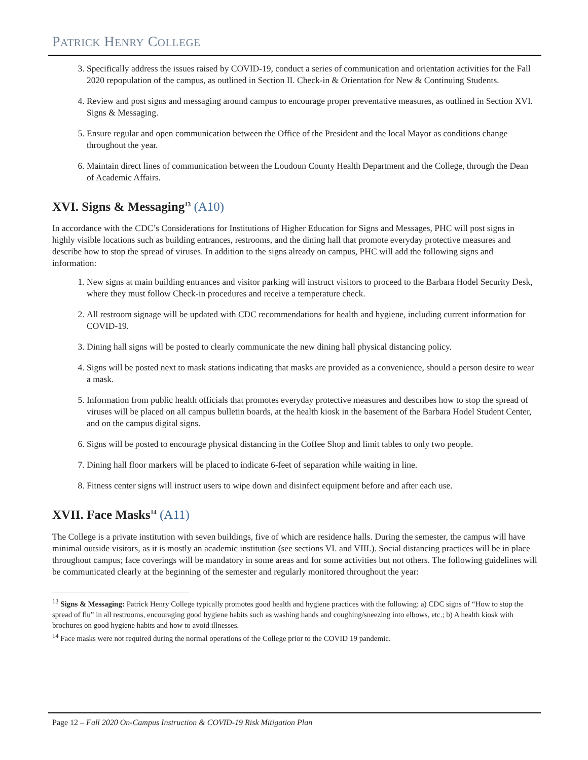PATRICK HENRY COLLEGE
3. Specifically address the issues raised by COVID-19, conduct a series of communication and orientation activities for the Fall 2020 repopulation of the campus, as outlined in Section II. Check-in & Orientation for New & Continuing Students.
4. Review and post signs and messaging around campus to encourage proper preventative measures, as outlined in Section XVI. Signs & Messaging.
5. Ensure regular and open communication between the Office of the President and the local Mayor as conditions change throughout the year.
6. Maintain direct lines of communication between the Loudoun County Health Department and the College, through the Dean of Academic Affairs.
XVI. Signs & Messaging<sup>13</sup> (A10)
In accordance with the CDC’s Considerations for Institutions of Higher Education for Signs and Messages, PHC will post signs in highly visible locations such as building entrances, restrooms, and the dining hall that promote everyday protective measures and describe how to stop the spread of viruses. In addition to the signs already on campus, PHC will add the following signs and information:
1. New signs at main building entrances and visitor parking will instruct visitors to proceed to the Barbara Hodel Security Desk, where they must follow Check-in procedures and receive a temperature check.
2. All restroom signage will be updated with CDC recommendations for health and hygiene, including current information for COVID-19.
3. Dining hall signs will be posted to clearly communicate the new dining hall physical distancing policy.
4. Signs will be posted next to mask stations indicating that masks are provided as a convenience, should a person desire to wear a mask.
5. Information from public health officials that promotes everyday protective measures and describes how to stop the spread of viruses will be placed on all campus bulletin boards, at the health kiosk in the basement of the Barbara Hodel Student Center, and on the campus digital signs.
6. Signs will be posted to encourage physical distancing in the Coffee Shop and limit tables to only two people.
7. Dining hall floor markers will be placed to indicate 6-feet of separation while waiting in line.
8. Fitness center signs will instruct users to wipe down and disinfect equipment before and after each use.
XVII. Face Masks<sup>14</sup> (A11)
The College is a private institution with seven buildings, five of which are residence halls. During the semester, the campus will have minimal outside visitors, as it is mostly an academic institution (see sections VI. and VIII.). Social distancing practices will be in place throughout campus; face coverings will be mandatory in some areas and for some activities but not others. The following guidelines will be communicated clearly at the beginning of the semester and regularly monitored throughout the year:
<sup>13</sup> Signs & Messaging: Patrick Henry College typically promotes good health and hygiene practices with the following: a) CDC signs of “How to stop the spread of flu” in all restrooms, encouraging good hygiene habits such as washing hands and coughing/sneezing into elbows, etc.; b) A health kiosk with brochures on good hygiene habits and how to avoid illnesses.
<sup>14</sup> Face masks were not required during the normal operations of the College prior to the COVID 19 pandemic.
Page 12 – Fall 2020 On-Campus Instruction & COVID-19 Risk Mitigation Plan